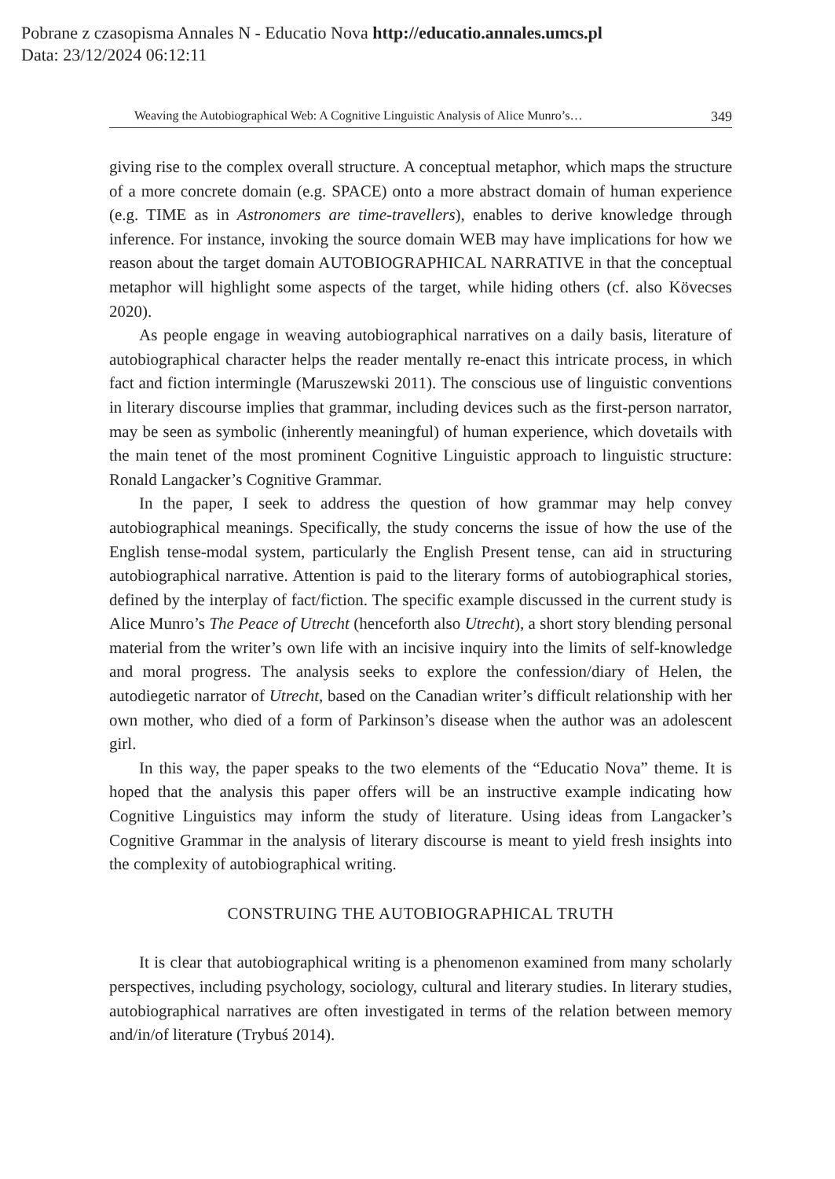Pobrane z czasopisma Annales N - Educatio Nova http://educatio.annales.umcs.pl
Data: 23/12/2024 06:12:11
Weaving the Autobiographical Web: A Cognitive Linguistic Analysis of Alice Munro’s… 349
giving rise to the complex overall structure. A conceptual metaphor, which maps the structure of a more concrete domain (e.g. SPACE) onto a more abstract domain of human experience (e.g. TIME as in Astronomers are time-travellers), enables to derive knowledge through inference. For instance, invoking the source domain WEB may have implications for how we reason about the target domain AUTOBIOGRAPHICAL NARRATIVE in that the conceptual metaphor will highlight some aspects of the target, while hiding others (cf. also Kövecses 2020).
As people engage in weaving autobiographical narratives on a daily basis, literature of autobiographical character helps the reader mentally re-enact this intricate process, in which fact and fiction intermingle (Maruszewski 2011). The conscious use of linguistic conventions in literary discourse implies that grammar, including devices such as the first-person narrator, may be seen as symbolic (inherently meaningful) of human experience, which dovetails with the main tenet of the most prominent Cognitive Linguistic approach to linguistic structure: Ronald Langacker’s Cognitive Grammar.
In the paper, I seek to address the question of how grammar may help convey autobiographical meanings. Specifically, the study concerns the issue of how the use of the English tense-modal system, particularly the English Present tense, can aid in structuring autobiographical narrative. Attention is paid to the literary forms of autobiographical stories, defined by the interplay of fact/fiction. The specific example discussed in the current study is Alice Munro’s The Peace of Utrecht (henceforth also Utrecht), a short story blending personal material from the writer’s own life with an incisive inquiry into the limits of self-knowledge and moral progress. The analysis seeks to explore the confession/diary of Helen, the autodiegetic narrator of Utrecht, based on the Canadian writer’s difficult relationship with her own mother, who died of a form of Parkinson’s disease when the author was an adolescent girl.
In this way, the paper speaks to the two elements of the “Educatio Nova” theme. It is hoped that the analysis this paper offers will be an instructive example indicating how Cognitive Linguistics may inform the study of literature. Using ideas from Langacker’s Cognitive Grammar in the analysis of literary discourse is meant to yield fresh insights into the complexity of autobiographical writing.
CONSTRUING THE AUTOBIOGRAPHICAL TRUTH
It is clear that autobiographical writing is a phenomenon examined from many scholarly perspectives, including psychology, sociology, cultural and literary studies. In literary studies, autobiographical narratives are often investigated in terms of the relation between memory and/in/of literature (Trybuś 2014).